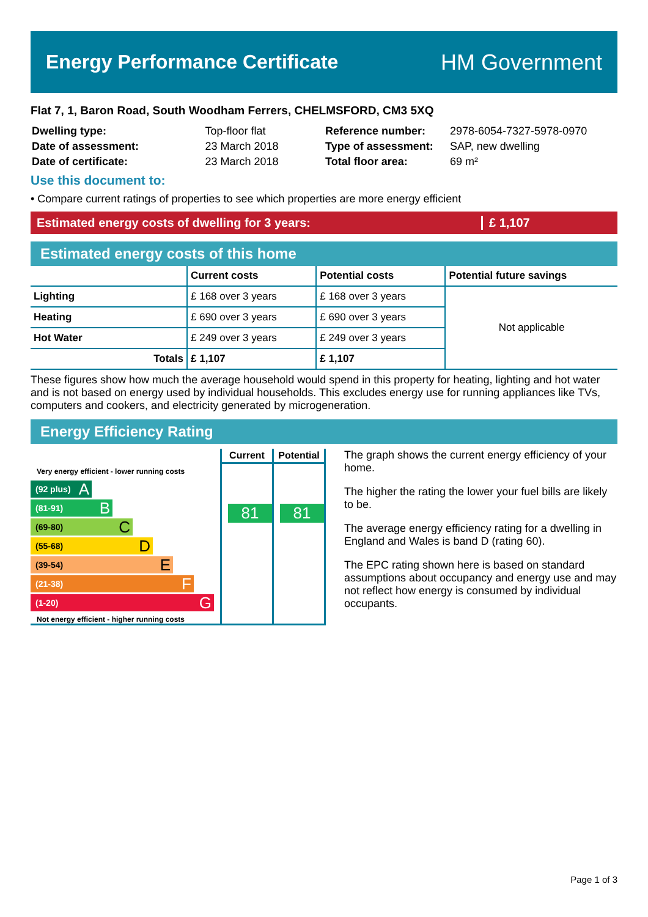Energy Performance Certificate HM Government
Flat 7, 1, Baron Road, South Woodham Ferrers, CHELMSFORD, CM3 5XQ
| Dwelling type: | Top-floor flat |
| Date of assessment: | 23 March 2018 |
| Date of certificate: | 23 March 2018 |
| Reference number: | 2978-6054-7327-5978-0970 |
| Type of assessment: | SAP, new dwelling |
| Total floor area: | 69 m² |
Use this document to:
• Compare current ratings of properties to see which properties are more energy efficient
Estimated energy costs of dwelling for 3 years:
£ 1,107
Estimated energy costs of this home
| | Current costs | Potential costs | Potential future savings |
| --- | --- | --- | --- |
| Lighting | £ 168 over 3 years | £ 168 over 3 years | Not applicable |
| Heating | £ 690 over 3 years | £ 690 over 3 years | |
| Hot Water | £ 249 over 3 years | £ 249 over 3 years | |
| Totals | £ 1,107 | £ 1,107 | |
These figures show how much the average household would spend in this property for heating, lighting and hot water and is not based on energy used by individual households. This excludes energy use for running appliances like TVs, computers and cookers, and electricity generated by microgeneration.
Energy Efficiency Rating
Very energy efficient - lower running costs
(92 plus) A
(81-91) B
(69-80) C
(55-68) D
(39-54) E
(21-38) F
(1-20) G
Not energy efficient - higher running costs
Current
81
Potential
81
The graph shows the current energy efficiency of your home.
The higher the rating the lower your fuel bills are likely to be.
The average energy efficiency rating for a dwelling in England and Wales is band D (rating 60).
The EPC rating shown here is based on standard assumptions about occupancy and energy use and may not reflect how energy is consumed by individual occupants.
Page 1 of 3